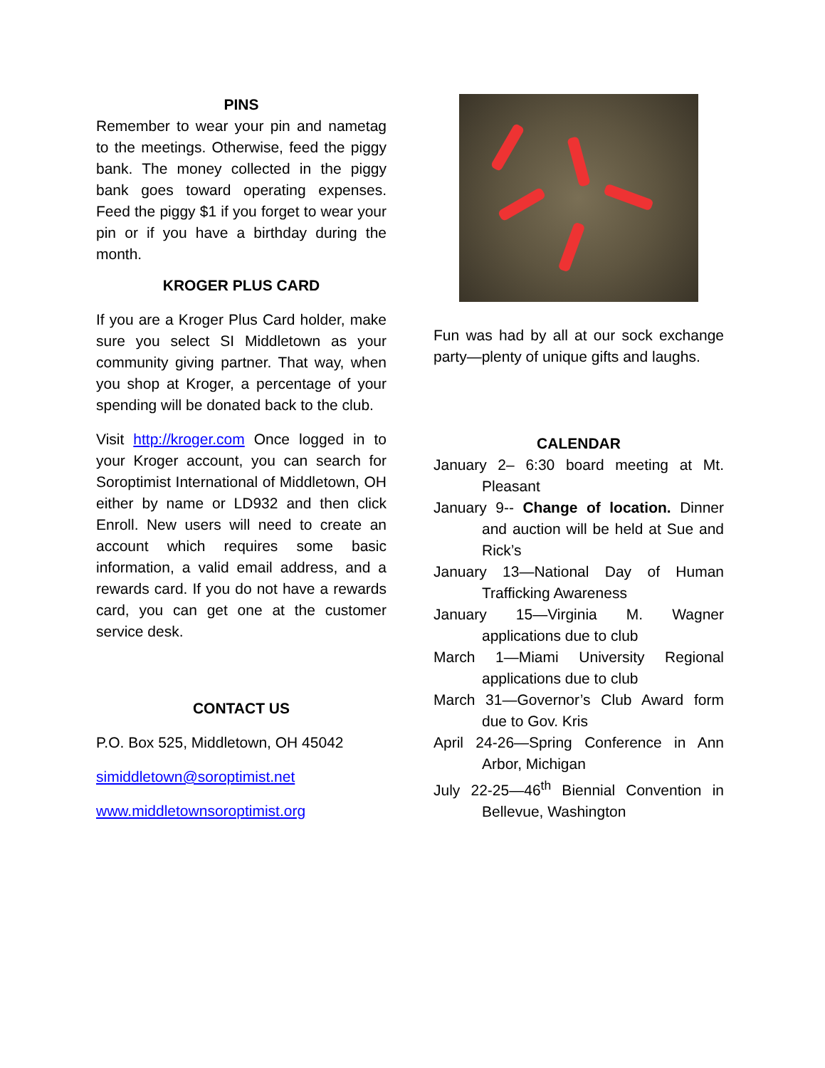PINS
Remember to wear your pin and nametag to the meetings. Otherwise, feed the piggy bank. The money collected in the piggy bank goes toward operating expenses. Feed the piggy $1 if you forget to wear your pin or if you have a birthday during the month.
KROGER PLUS CARD
If you are a Kroger Plus Card holder, make sure you select SI Middletown as your community giving partner. That way, when you shop at Kroger, a percentage of your spending will be donated back to the club.
Visit http://kroger.com Once logged in to your Kroger account, you can search for Soroptimist International of Middletown, OH either by name or LD932 and then click Enroll. New users will need to create an account which requires some basic information, a valid email address, and a rewards card. If you do not have a rewards card, you can get one at the customer service desk.
CONTACT US
P.O. Box 525, Middletown, OH 45042
simiddletown@soroptimist.net
www.middletownsoroptimist.org
Fun was had by all at our sock exchange party—plenty of unique gifts and laughs.
CALENDAR
January 2– 6:30 board meeting at Mt. Pleasant
January 9-- Change of location. Dinner and auction will be held at Sue and Rick’s
January 13—National Day of Human Trafficking Awareness
January 15—Virginia M. Wagner applications due to club
March 1—Miami University Regional applications due to club
March 31—Governor’s Club Award form due to Gov. Kris
April 24-26—Spring Conference in Ann Arbor, Michigan
July 22-25—46<sup>th</sup> Biennial Convention in Bellevue, Washington